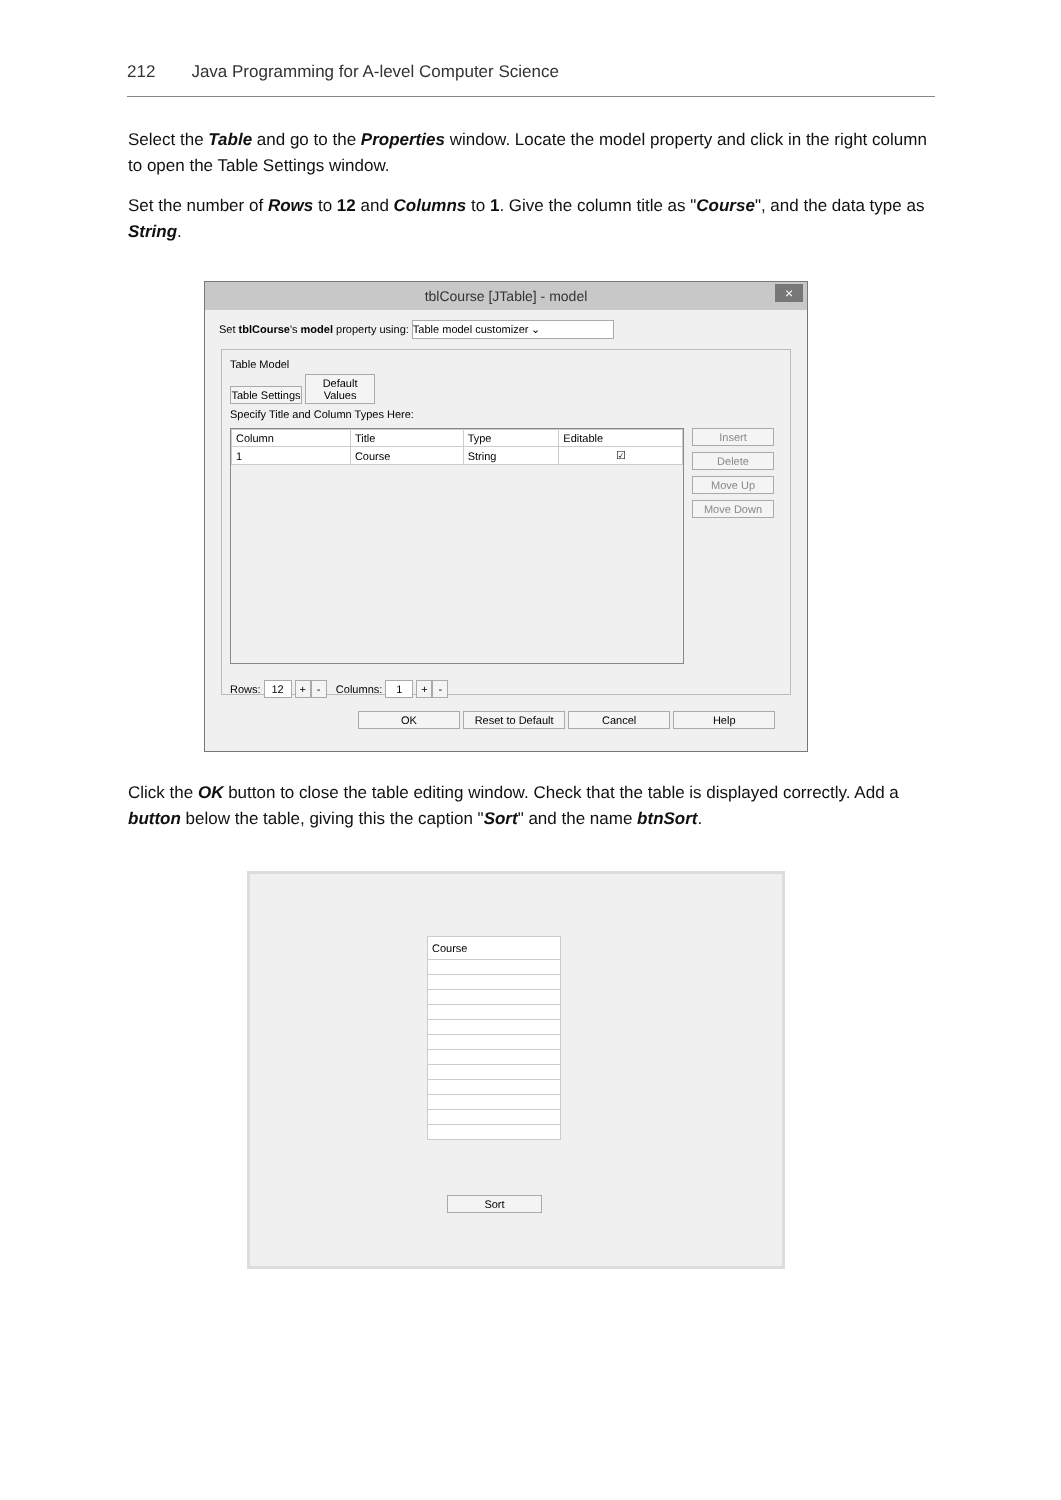212 Java Programming for A-level Computer Science
Select the Table and go to the Properties window. Locate the model property and click in the right column to open the Table Settings window.
Set the number of Rows to 12 and Columns to 1. Give the column title as "Course", and the data type as String.
tblCourse [JTable] - model ×
Set tblCourse's model property using: Table model customizer ⌄
Table Model
Table Settings Default Values
Specify Title and Column Types Here:
| Column | Title | Type | Editable |
| --- | --- | --- | --- |
| 1 | Course | String | ☑ |
Insert
Delete
Move Up
Move Down
Rows: 12 + - Columns: 1 + -
OK Reset to Default Cancel Help
Click the OK button to close the table editing window. Check that the table is displayed correctly. Add a button below the table, giving this the caption "Sort" and the name btnSort.
| Course |
| --- |
Sort